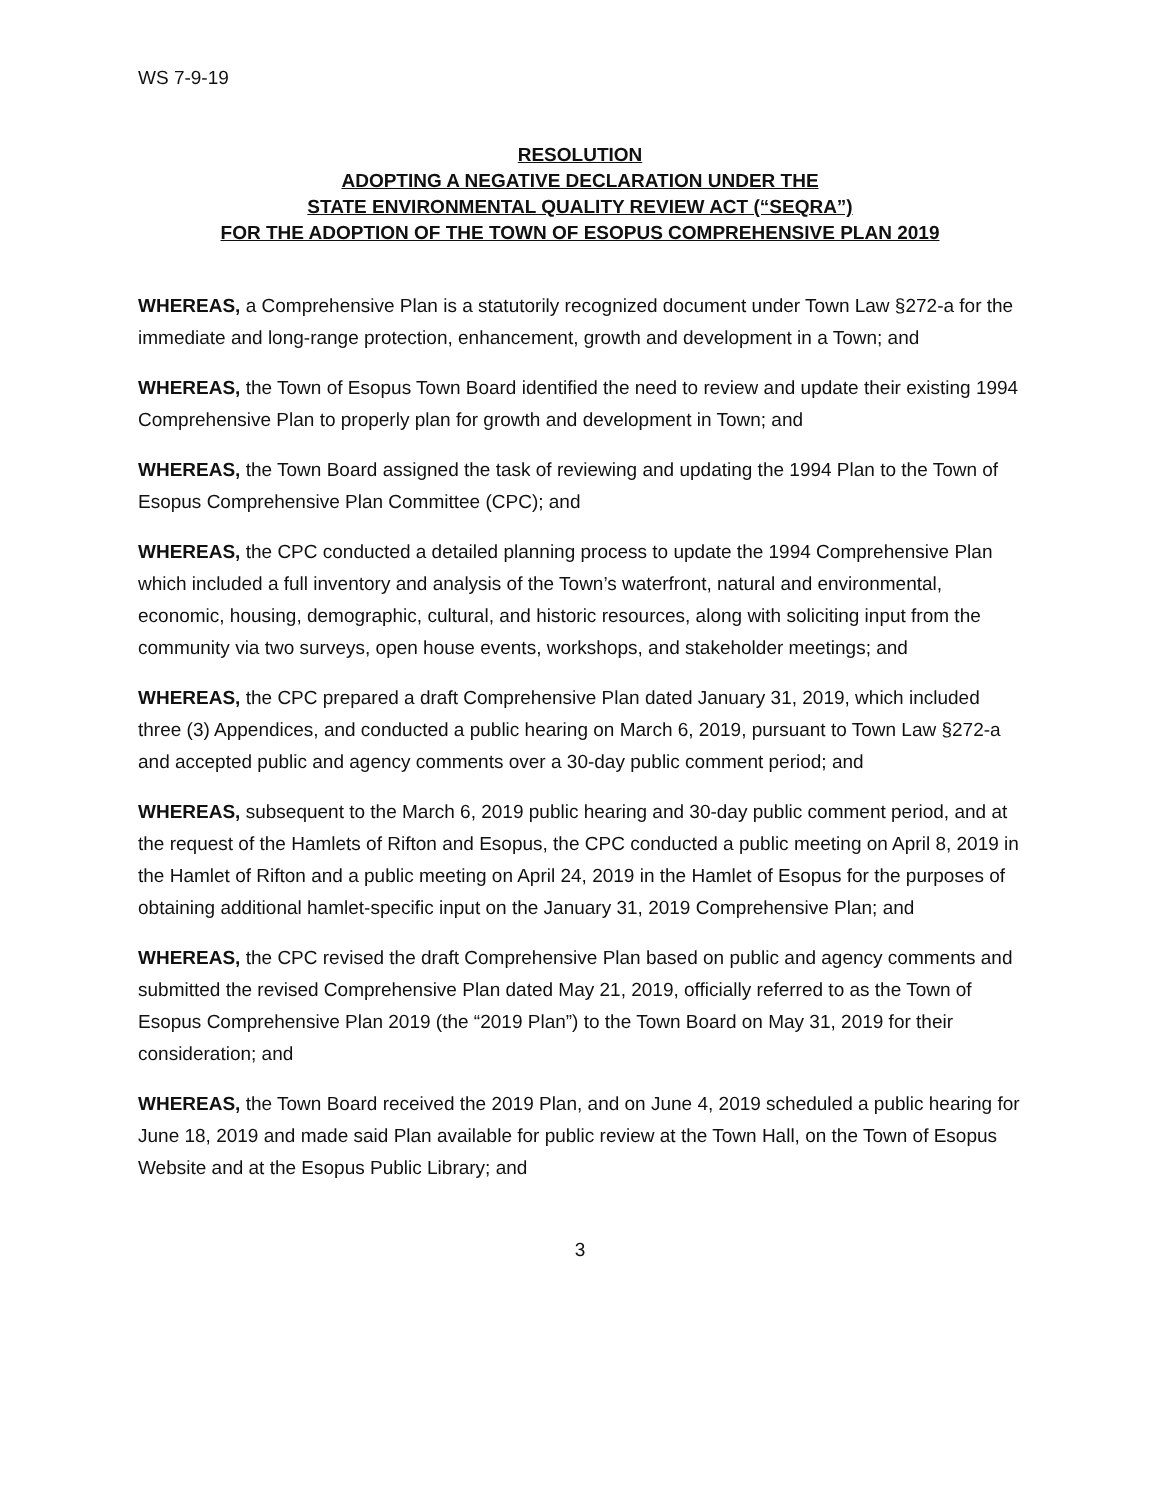WS 7-9-19
RESOLUTION
ADOPTING A NEGATIVE DECLARATION UNDER THE
STATE ENVIRONMENTAL QUALITY REVIEW ACT (“SEQRA”)
FOR THE ADOPTION OF THE TOWN OF ESOPUS COMPREHENSIVE PLAN 2019
WHEREAS, a Comprehensive Plan is a statutorily recognized document under Town Law §272-a for the immediate and long-range protection, enhancement, growth and development in a Town; and
WHEREAS, the Town of Esopus Town Board identified the need to review and update their existing 1994 Comprehensive Plan to properly plan for growth and development in Town; and
WHEREAS, the Town Board assigned the task of reviewing and updating the 1994 Plan to the Town of Esopus Comprehensive Plan Committee (CPC); and
WHEREAS, the CPC conducted a detailed planning process to update the 1994 Comprehensive Plan which included a full inventory and analysis of the Town’s waterfront, natural and environmental, economic, housing, demographic, cultural, and historic resources, along with soliciting input from the community via two surveys, open house events, workshops, and stakeholder meetings; and
WHEREAS, the CPC prepared a draft Comprehensive Plan dated January 31, 2019, which included three (3) Appendices, and conducted a public hearing on March 6, 2019, pursuant to Town Law §272-a and accepted public and agency comments over a 30-day public comment period; and
WHEREAS, subsequent to the March 6, 2019 public hearing and 30-day public comment period, and at the request of the Hamlets of Rifton and Esopus, the CPC conducted a public meeting on April 8, 2019 in the Hamlet of Rifton and a public meeting on April 24, 2019 in the Hamlet of Esopus for the purposes of obtaining additional hamlet-specific input on the January 31, 2019 Comprehensive Plan; and
WHEREAS, the CPC revised the draft Comprehensive Plan based on public and agency comments and submitted the revised Comprehensive Plan dated May 21, 2019, officially referred to as the Town of Esopus Comprehensive Plan 2019 (the “2019 Plan”) to the Town Board on May 31, 2019 for their consideration; and
WHEREAS, the Town Board received the 2019 Plan, and on June 4, 2019 scheduled a public hearing for June 18, 2019 and made said Plan available for public review at the Town Hall, on the Town of Esopus Website and at the Esopus Public Library; and
3